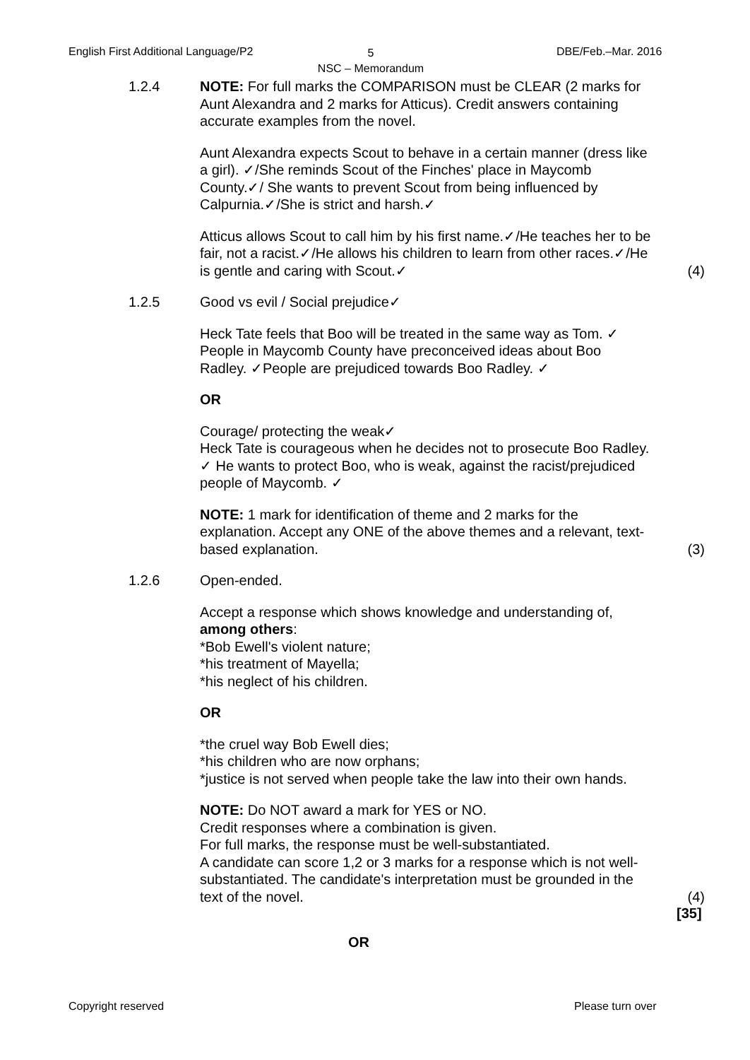English First Additional Language/P2 5
NSC – Memorandum
DBE/Feb.–Mar. 2016
1.2.4 NOTE: For full marks the COMPARISON must be CLEAR (2 marks for Aunt Alexandra and 2 marks for Atticus). Credit answers containing accurate examples from the novel.
Aunt Alexandra expects Scout to behave in a certain manner (dress like a girl). ✓/She reminds Scout of the Finches' place in Maycomb County.✓/ She wants to prevent Scout from being influenced by Calpurnia.✓/She is strict and harsh.✓
Atticus allows Scout to call him by his first name.✓/He teaches her to be fair, not a racist.✓/He allows his children to learn from other races.✓/He is gentle and caring with Scout.✓
(4)
1.2.5 Good vs evil / Social prejudice✓
Heck Tate feels that Boo will be treated in the same way as Tom. ✓ People in Maycomb County have preconceived ideas about Boo Radley. ✓People are prejudiced towards Boo Radley. ✓
OR
Courage/ protecting the weak✓
Heck Tate is courageous when he decides not to prosecute Boo Radley. ✓ He wants to protect Boo, who is weak, against the racist/prejudiced people of Maycomb. ✓
NOTE: 1 mark for identification of theme and 2 marks for the explanation. Accept any ONE of the above themes and a relevant, text-based explanation.
(3)
1.2.6 Open-ended.
Accept a response which shows knowledge and understanding of, among others:
*Bob Ewell's violent nature;
*his treatment of Mayella;
*his neglect of his children.
OR
*the cruel way Bob Ewell dies;
*his children who are now orphans;
*justice is not served when people take the law into their own hands.
NOTE: Do NOT award a mark for YES or NO.
Credit responses where a combination is given.
For full marks, the response must be well-substantiated.
A candidate can score 1,2 or 3 marks for a response which is not well-substantiated. The candidate's interpretation must be grounded in the text of the novel.
(4)
[35]
OR
Copyright reserved Please turn over